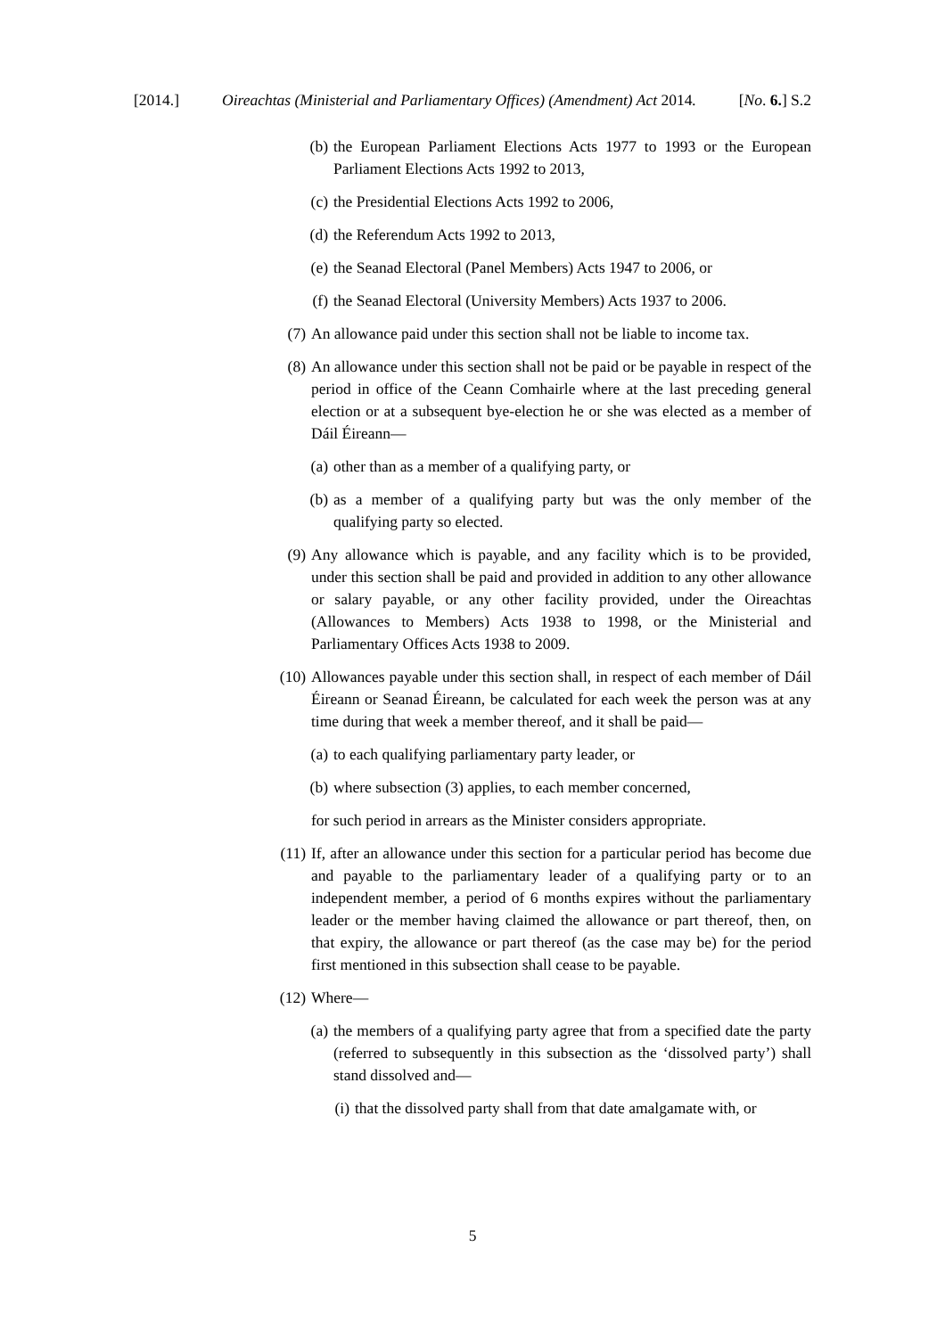[2014.] Oireachtas (Ministerial and Parliamentary Offices) (Amendment) Act 2014. [No. 6.] S.2
(b) the European Parliament Elections Acts 1977 to 1993 or the European Parliament Elections Acts 1992 to 2013,
(c) the Presidential Elections Acts 1992 to 2006,
(d) the Referendum Acts 1992 to 2013,
(e) the Seanad Electoral (Panel Members) Acts 1947 to 2006, or
(f) the Seanad Electoral (University Members) Acts 1937 to 2006.
(7) An allowance paid under this section shall not be liable to income tax.
(8) An allowance under this section shall not be paid or be payable in respect of the period in office of the Ceann Comhairle where at the last preceding general election or at a subsequent bye-election he or she was elected as a member of Dáil Éireann—
(a) other than as a member of a qualifying party, or
(b) as a member of a qualifying party but was the only member of the qualifying party so elected.
(9) Any allowance which is payable, and any facility which is to be provided, under this section shall be paid and provided in addition to any other allowance or salary payable, or any other facility provided, under the Oireachtas (Allowances to Members) Acts 1938 to 1998, or the Ministerial and Parliamentary Offices Acts 1938 to 2009.
(10) Allowances payable under this section shall, in respect of each member of Dáil Éireann or Seanad Éireann, be calculated for each week the person was at any time during that week a member thereof, and it shall be paid—
(a) to each qualifying parliamentary party leader, or
(b) where subsection (3) applies, to each member concerned,
for such period in arrears as the Minister considers appropriate.
(11) If, after an allowance under this section for a particular period has become due and payable to the parliamentary leader of a qualifying party or to an independent member, a period of 6 months expires without the parliamentary leader or the member having claimed the allowance or part thereof, then, on that expiry, the allowance or part thereof (as the case may be) for the period first mentioned in this subsection shall cease to be payable.
(12) Where—
(a) the members of a qualifying party agree that from a specified date the party (referred to subsequently in this subsection as the ‘dissolved party’) shall stand dissolved and—
(i) that the dissolved party shall from that date amalgamate with, or
5